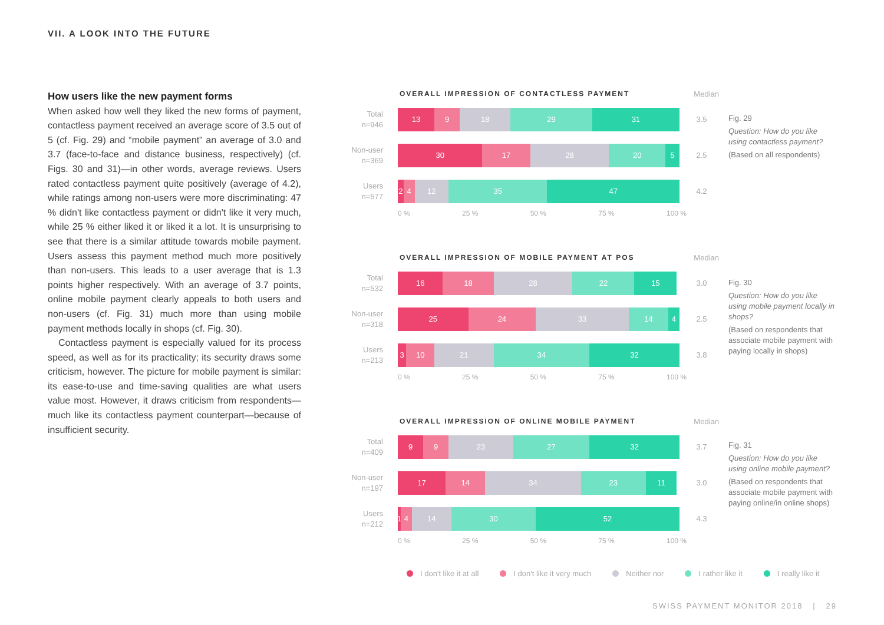VII. A LOOK INTO THE FUTURE
How users like the new payment forms
When asked how well they liked the new forms of payment, contactless payment received an average score of 3.5 out of 5 (cf. Fig. 29) and “mobile payment” an average of 3.0 and 3.7 (face-to-face and distance business, respectively) (cf. Figs. 30 and 31)—in other words, average reviews. Users rated contactless payment quite positively (average of 4.2), while ratings among non-users were more discriminating: 47 % didn't like contactless payment or didn't like it very much, while 25 % either liked it or liked it a lot. It is unsurprising to see that there is a similar attitude towards mobile payment. Users assess this payment method much more positively than non-users. This leads to a user average that is 1.3 points higher respectively. With an average of 3.7 points, online mobile payment clearly appeals to both users and non-users (cf. Fig. 31) much more than using mobile payment methods locally in shops (cf. Fig. 30).
Contactless payment is especially valued for its process speed, as well as for its practicality; its security draws some criticism, however. The picture for mobile payment is similar: its ease-to-use and time-saving qualities are what users value most. However, it draws criticism from respondents—much like its contactless payment counterpart—because of insufficient security.
OVERALL IMPRESSION OF CONTACTLESS PAYMENT Median
Total
n=946
13 9 18 29 31
3.5
Non-user
n=369
30 17 28 20 5
2.5
Users
n=577
2 4 12 35 47
4.2
0 % 25 % 50 % 75 % 100 %
Fig. 29
Question: How do you like using contactless payment?
(Based on all respondents)
OVERALL IMPRESSION OF MOBILE PAYMENT AT POS Median
Total
n=532
16 18 28 22 15
3.0
Non-user
n=318
25 24 33 14 4
2.5
Users
n=213
3 10 21 34 32
3.8
0 % 25 % 50 % 75 % 100 %
Fig. 30
Question: How do you like using mobile payment locally in shops?
(Based on respondents that associate mobile payment with paying locally in shops)
OVERALL IMPRESSION OF ONLINE MOBILE PAYMENT Median
Total
n=409
9 9 23 27 32
3.7
Non-user
n=197
17 14 34 23 11
3.0
Users
n=212
1 4 14 30 52
4.3
0 % 25 % 50 % 75 % 100 %
Fig. 31
Question: How do you like using online mobile payment?
(Based on respondents that associate mobile payment with paying online/in online shops)
I don't like it at all I don't like it very much Neither nor I rather like it I really like it
SWISS PAYMENT MONITOR 2018 | 29